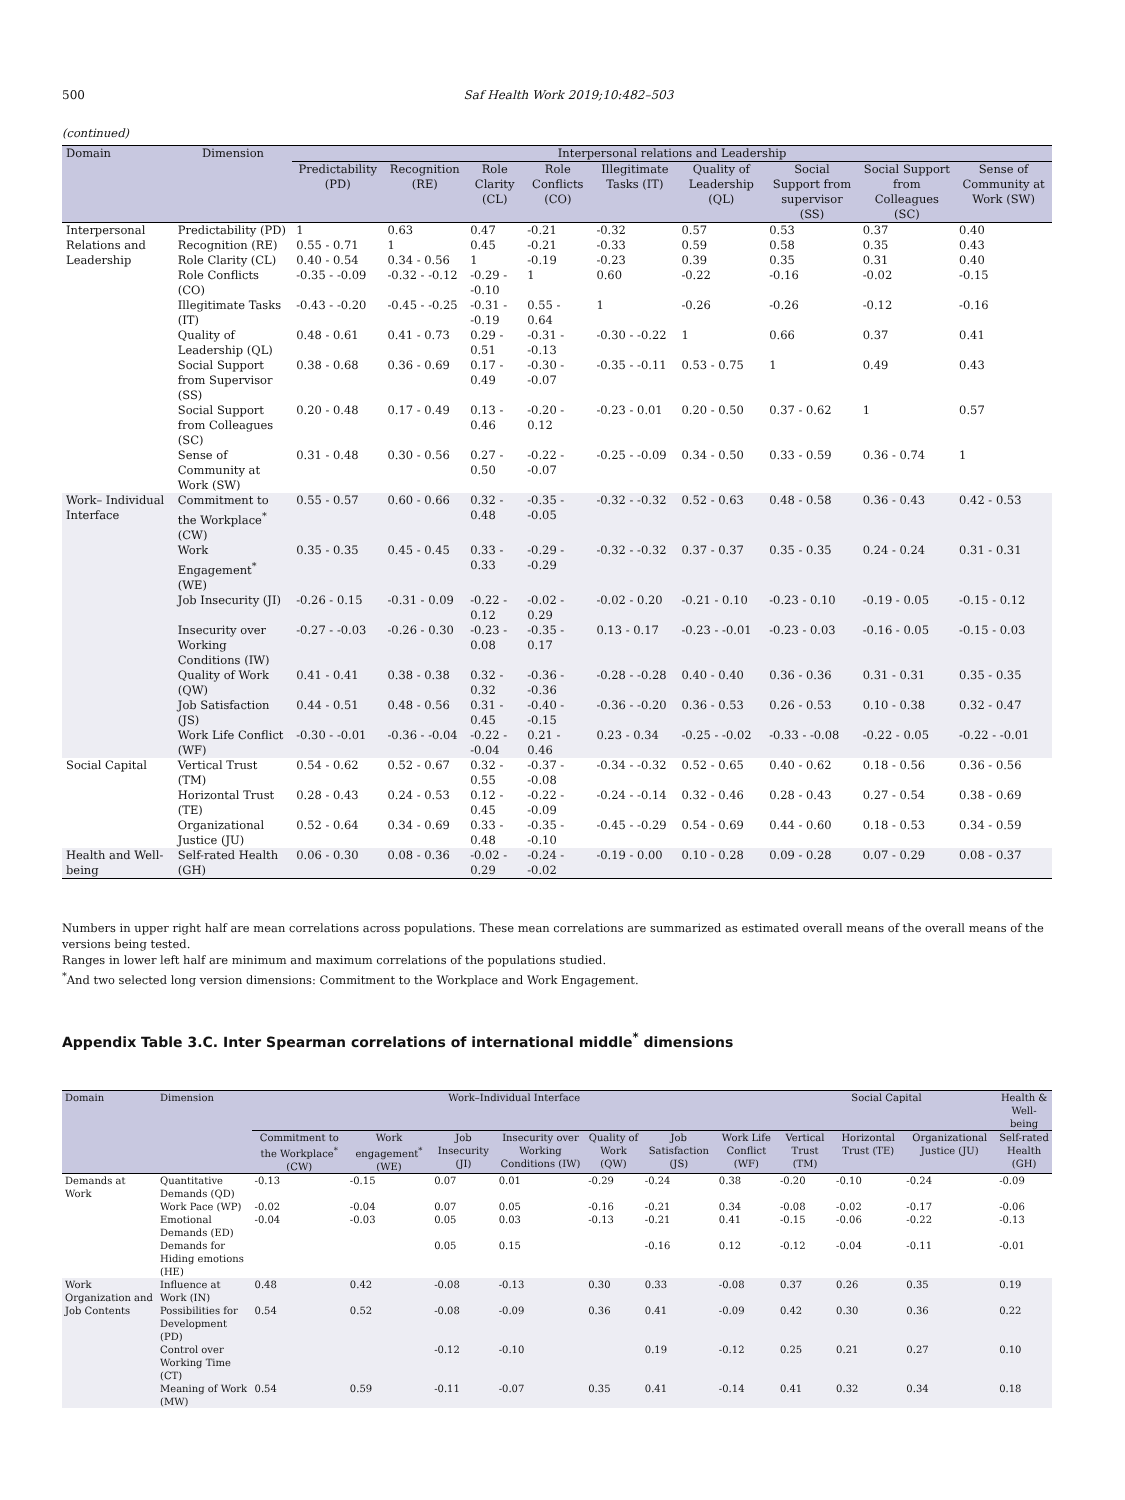500
Saf Health Work 2019;10:482–503
(continued)
| Domain | Dimension | Interpersonal relations and Leadership | | | | | | | | |
| --- | --- | --- | --- | --- | --- | --- | --- | --- | --- | --- |
| | | Predictability (PD) | Recognition (RE) | Role Clarity (CL) | Role Conflicts (CO) | Illegitimate Tasks (IT) | Quality of Leadership (QL) | Social Support from supervisor (SS) | Social Support from Colleagues (SC) | Sense of Community at Work (SW) |
| Interpersonal Relations and Leadership | Predictability (PD) | 1 | 0.63 | 0.47 | -0.21 | -0.32 | 0.57 | 0.53 | 0.37 | 0.40 |
| | Recognition (RE) | 0.55 - 0.71 | 1 | 0.45 | -0.21 | -0.33 | 0.59 | 0.58 | 0.35 | 0.43 |
| | Role Clarity (CL) | 0.40 - 0.54 | 0.34 - 0.56 | 1 | -0.19 | -0.23 | 0.39 | 0.35 | 0.31 | 0.40 |
| | Role Conflicts (CO) | -0.35 - -0.09 | -0.32 - -0.12 | -0.29 - -0.10 | 1 | 0.60 | -0.22 | -0.16 | -0.02 | -0.15 |
| | Illegitimate Tasks (IT) | -0.43 - -0.20 | -0.45 - -0.25 | -0.31 - -0.19 | 0.55 - 0.64 | 1 | -0.26 | -0.26 | -0.12 | -0.16 |
| | Quality of Leadership (QL) | 0.48 - 0.61 | 0.41 - 0.73 | 0.29 - 0.51 | -0.31 - -0.13 | -0.30 - -0.22 | 1 | 0.66 | 0.37 | 0.41 |
| | Social Support from Supervisor (SS) | 0.38 - 0.68 | 0.36 - 0.69 | 0.17 - 0.49 | -0.30 - -0.07 | -0.35 - -0.11 | 0.53 - 0.75 | 1 | 0.49 | 0.43 |
| | Social Support from Colleagues (SC) | 0.20 - 0.48 | 0.17 - 0.49 | 0.13 - 0.46 | -0.20 - 0.12 | -0.23 - 0.01 | 0.20 - 0.50 | 0.37 - 0.62 | 1 | 0.57 |
| | Sense of Community at Work (SW) | 0.31 - 0.48 | 0.30 - 0.56 | 0.27 - 0.50 | -0.22 - -0.07 | -0.25 - -0.09 | 0.34 - 0.50 | 0.33 - 0.59 | 0.36 - 0.74 | 1 |
| Work– Individual Interface | Commitment to the Workplace<sup>*</sup> (CW) | 0.55 - 0.57 | 0.60 - 0.66 | 0.32 - 0.48 | -0.35 - -0.05 | -0.32 - -0.32 | 0.52 - 0.63 | 0.48 - 0.58 | 0.36 - 0.43 | 0.42 - 0.53 |
| | Work Engagement<sup>*</sup> (WE) | 0.35 - 0.35 | 0.45 - 0.45 | 0.33 - 0.33 | -0.29 - -0.29 | -0.32 - -0.32 | 0.37 - 0.37 | 0.35 - 0.35 | 0.24 - 0.24 | 0.31 - 0.31 |
| | Job Insecurity (JI) | -0.26 - 0.15 | -0.31 - 0.09 | -0.22 - 0.12 | -0.02 - 0.29 | -0.02 - 0.20 | -0.21 - 0.10 | -0.23 - 0.10 | -0.19 - 0.05 | -0.15 - 0.12 |
| | Insecurity over Working Conditions (IW) | -0.27 - -0.03 | -0.26 - 0.30 | -0.23 - 0.08 | -0.35 - 0.17 | 0.13 - 0.17 | -0.23 - -0.01 | -0.23 - 0.03 | -0.16 - 0.05 | -0.15 - 0.03 |
| | Quality of Work (QW) | 0.41 - 0.41 | 0.38 - 0.38 | 0.32 - 0.32 | -0.36 - -0.36 | -0.28 - -0.28 | 0.40 - 0.40 | 0.36 - 0.36 | 0.31 - 0.31 | 0.35 - 0.35 |
| | Job Satisfaction (JS) | 0.44 - 0.51 | 0.48 - 0.56 | 0.31 - 0.45 | -0.40 - -0.15 | -0.36 - -0.20 | 0.36 - 0.53 | 0.26 - 0.53 | 0.10 - 0.38 | 0.32 - 0.47 |
| | Work Life Conflict (WF) | -0.30 - -0.01 | -0.36 - -0.04 | -0.22 - -0.04 | 0.21 - 0.46 | 0.23 - 0.34 | -0.25 - -0.02 | -0.33 - -0.08 | -0.22 - 0.05 | -0.22 - -0.01 |
| Social Capital | Vertical Trust (TM) | 0.54 - 0.62 | 0.52 - 0.67 | 0.32 - 0.55 | -0.37 - -0.08 | -0.34 - -0.32 | 0.52 - 0.65 | 0.40 - 0.62 | 0.18 - 0.56 | 0.36 - 0.56 |
| | Horizontal Trust (TE) | 0.28 - 0.43 | 0.24 - 0.53 | 0.12 - 0.45 | -0.22 - -0.09 | -0.24 - -0.14 | 0.32 - 0.46 | 0.28 - 0.43 | 0.27 - 0.54 | 0.38 - 0.69 |
| | Organizational Justice (JU) | 0.52 - 0.64 | 0.34 - 0.69 | 0.33 - 0.48 | -0.35 - -0.10 | -0.45 - -0.29 | 0.54 - 0.69 | 0.44 - 0.60 | 0.18 - 0.53 | 0.34 - 0.59 |
| Health and Well-being | Self-rated Health (GH) | 0.06 - 0.30 | 0.08 - 0.36 | -0.02 - 0.29 | -0.24 - -0.02 | -0.19 - 0.00 | 0.10 - 0.28 | 0.09 - 0.28 | 0.07 - 0.29 | 0.08 - 0.37 |
Numbers in upper right half are mean correlations across populations. These mean correlations are summarized as estimated overall means of the overall means of the versions being tested.
Ranges in lower left half are minimum and maximum correlations of the populations studied.
<sup>*</sup> And two selected long version dimensions: Commitment to the Workplace and Work Engagement.
Appendix Table 3.C. Inter Spearman correlations of international middle<sup>*</sup> dimensions
| Domain | Dimension | Work–Individual Interface | | | | | | | Social Capital | | | Health & Well-being |
| --- | --- | --- | --- | --- | --- | --- | --- | --- | --- | --- | --- | --- |
| | | Commitment to the Workplace<sup>*</sup> (CW) | Work engagement<sup>*</sup> (WE) | Job Insecurity (JI) | Insecurity over Working Conditions (IW) | Quality of Work (QW) | Job Satisfaction (JS) | Work Life Conflict (WF) | Vertical Trust (TM) | Horizontal Trust (TE) | Organizational Justice (JU) | Self-rated Health (GH) |
| Demands at Work | Quantitative Demands (QD) | -0.13 | -0.15 | 0.07 | 0.01 | -0.29 | -0.24 | 0.38 | -0.20 | -0.10 | -0.24 | -0.09 |
| | Work Pace (WP) | -0.02 | -0.04 | 0.07 | 0.05 | -0.16 | -0.21 | 0.34 | -0.08 | -0.02 | -0.17 | -0.06 |
| | Emotional Demands (ED) | -0.04 | -0.03 | 0.05 | 0.03 | -0.13 | -0.21 | 0.41 | -0.15 | -0.06 | -0.22 | -0.13 |
| | Demands for Hiding emotions (HE) | | | 0.05 | 0.15 | | -0.16 | 0.12 | -0.12 | -0.04 | -0.11 | -0.01 |
| Work Organization and Job Contents | Influence at Work (IN) | 0.48 | 0.42 | -0.08 | -0.13 | 0.30 | 0.33 | -0.08 | 0.37 | 0.26 | 0.35 | 0.19 |
| | Possibilities for Development (PD) | 0.54 | 0.52 | -0.08 | -0.09 | 0.36 | 0.41 | -0.09 | 0.42 | 0.30 | 0.36 | 0.22 |
| | Control over Working Time (CT) | | | -0.12 | -0.10 | | 0.19 | -0.12 | 0.25 | 0.21 | 0.27 | 0.10 |
| | Meaning of Work (MW) | 0.54 | 0.59 | -0.11 | -0.07 | 0.35 | 0.41 | -0.14 | 0.41 | 0.32 | 0.34 | 0.18 |